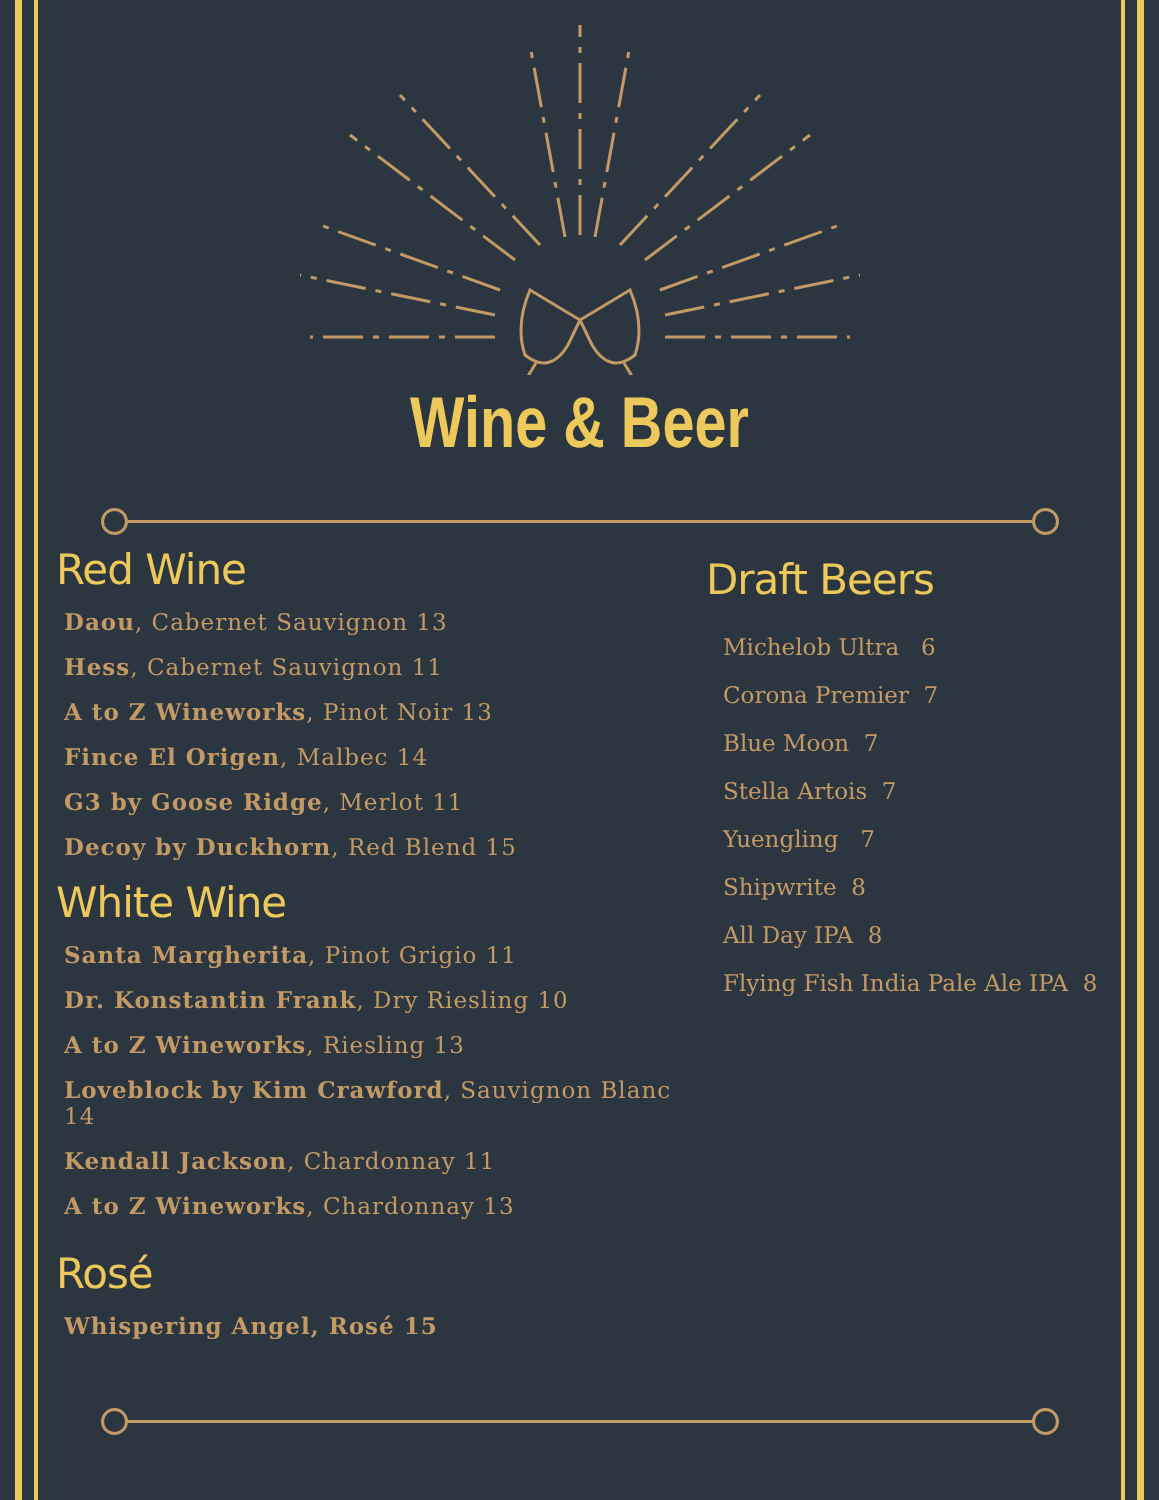Wine & Beer
Red Wine
Daou, Cabernet Sauvignon 13
Hess, Cabernet Sauvignon 11
A to Z Wineworks, Pinot Noir 13
Fince El Origen, Malbec 14
G3 by Goose Ridge, Merlot 11
Decoy by Duckhorn, Red Blend 15
White Wine
Santa Margherita, Pinot Grigio 11
Dr. Konstantin Frank, Dry Riesling 10
A to Z Wineworks, Riesling 13
Loveblock by Kim Crawford, Sauvignon Blanc 14
Kendall Jackson, Chardonnay 11
A to Z Wineworks, Chardonnay 13
Rosé
Whispering Angel, Rosé 15
Draft Beers
Michelob Ultra 6
Corona Premier 7
Blue Moon 7
Stella Artois 7
Yuengling 7
Shipwrite 8
All Day IPA 8
Flying Fish India Pale Ale IPA 8